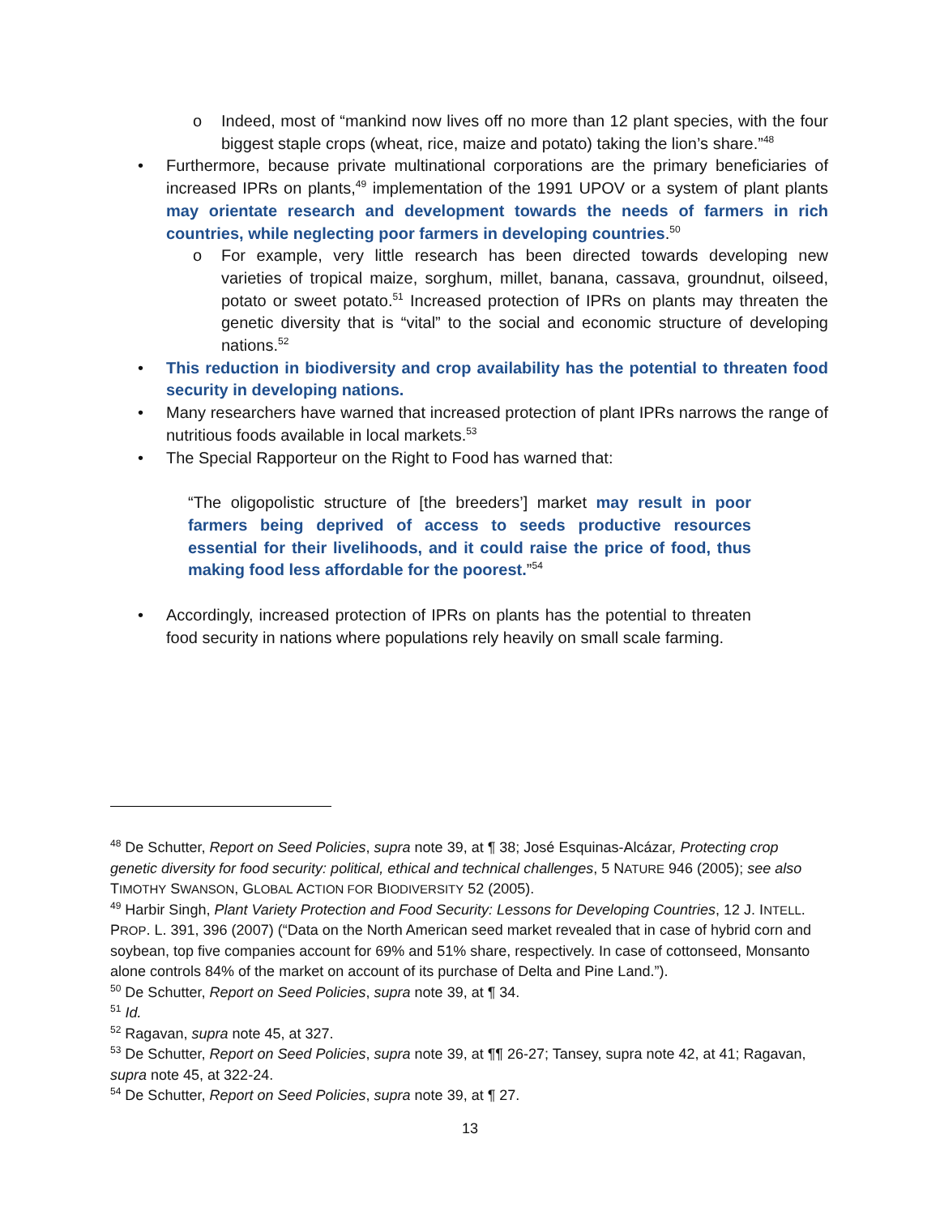o Indeed, most of “mankind now lives off no more than 12 plant species, with the four biggest staple crops (wheat, rice, maize and potato) taking the lion’s share.”<sup>48</sup>
• Furthermore, because private multinational corporations are the primary beneficiaries of increased IPRs on plants,<sup>49</sup> implementation of the 1991 UPOV or a system of plant plants may orientate research and development towards the needs of farmers in rich countries, while neglecting poor farmers in developing countries.<sup>50</sup>
o For example, very little research has been directed towards developing new varieties of tropical maize, sorghum, millet, banana, cassava, groundnut, oilseed, potato or sweet potato.<sup>51</sup> Increased protection of IPRs on plants may threaten the genetic diversity that is “vital” to the social and economic structure of developing nations.<sup>52</sup>
• This reduction in biodiversity and crop availability has the potential to threaten food security in developing nations.
• Many researchers have warned that increased protection of plant IPRs narrows the range of nutritious foods available in local markets.<sup>53</sup>
• The Special Rapporteur on the Right to Food has warned that:
“The oligopolistic structure of [the breeders’] market may result in poor farmers being deprived of access to seeds productive resources essential for their livelihoods, and it could raise the price of food, thus making food less affordable for the poorest.”<sup>54</sup>
• Accordingly, increased protection of IPRs on plants has the potential to threaten food security in nations where populations rely heavily on small scale farming.
<sup>48</sup> De Schutter, Report on Seed Policies, supra note 39, at ¶ 38; José Esquinas-Alcázar, Protecting crop genetic diversity for food security: political, ethical and technical challenges, 5 NATURE 946 (2005); see also TIMOTHY SWANSON, GLOBAL ACTION FOR BIODIVERSITY 52 (2005).
<sup>49</sup> Harbir Singh, Plant Variety Protection and Food Security: Lessons for Developing Countries, 12 J. INTELL. PROP. L. 391, 396 (2007) (“Data on the North American seed market revealed that in case of hybrid corn and soybean, top five companies account for 69% and 51% share, respectively. In case of cottonseed, Monsanto alone controls 84% of the market on account of its purchase of Delta and Pine Land.”).
<sup>50</sup> De Schutter, Report on Seed Policies, supra note 39, at ¶ 34.
<sup>51</sup> Id.
<sup>52</sup> Ragavan, supra note 45, at 327.
<sup>53</sup> De Schutter, Report on Seed Policies, supra note 39, at ¶¶ 26-27; Tansey, supra note 42, at 41; Ragavan, supra note 45, at 322-24.
<sup>54</sup> De Schutter, Report on Seed Policies, supra note 39, at ¶ 27.
13